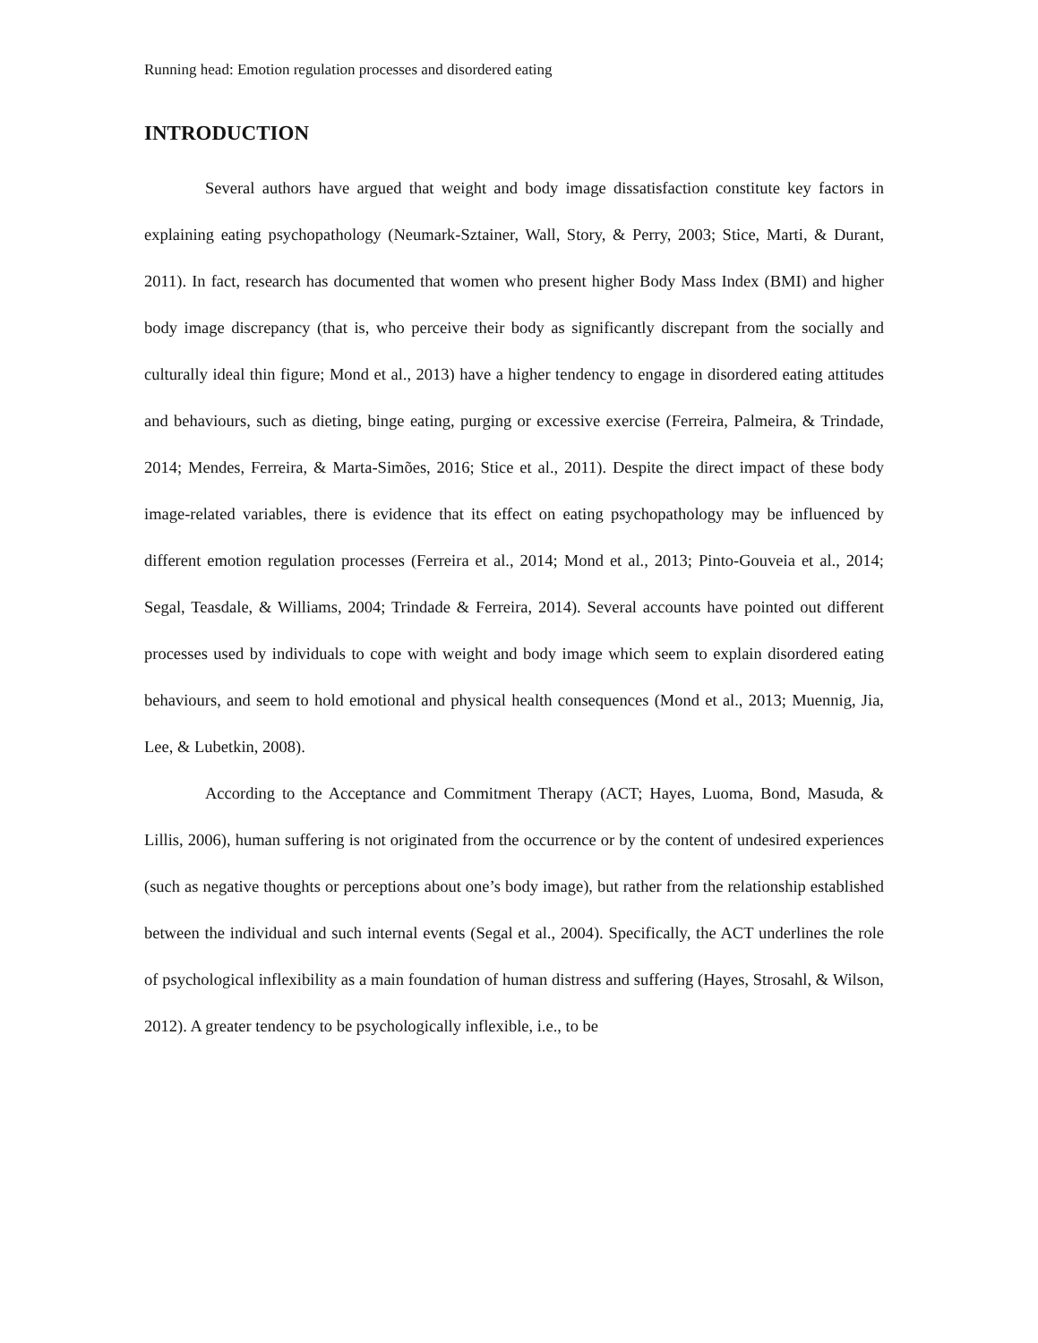Running head: Emotion regulation processes and disordered eating
INTRODUCTION
Several authors have argued that weight and body image dissatisfaction constitute key factors in explaining eating psychopathology (Neumark-Sztainer, Wall, Story, & Perry, 2003; Stice, Marti, & Durant, 2011). In fact, research has documented that women who present higher Body Mass Index (BMI) and higher body image discrepancy (that is, who perceive their body as significantly discrepant from the socially and culturally ideal thin figure; Mond et al., 2013) have a higher tendency to engage in disordered eating attitudes and behaviours, such as dieting, binge eating, purging or excessive exercise (Ferreira, Palmeira, & Trindade, 2014; Mendes, Ferreira, & Marta-Simões, 2016; Stice et al., 2011). Despite the direct impact of these body image-related variables, there is evidence that its effect on eating psychopathology may be influenced by different emotion regulation processes (Ferreira et al., 2014; Mond et al., 2013; Pinto-Gouveia et al., 2014; Segal, Teasdale, & Williams, 2004; Trindade & Ferreira, 2014). Several accounts have pointed out different processes used by individuals to cope with weight and body image which seem to explain disordered eating behaviours, and seem to hold emotional and physical health consequences (Mond et al., 2013; Muennig, Jia, Lee, & Lubetkin, 2008).
According to the Acceptance and Commitment Therapy (ACT; Hayes, Luoma, Bond, Masuda, & Lillis, 2006), human suffering is not originated from the occurrence or by the content of undesired experiences (such as negative thoughts or perceptions about one’s body image), but rather from the relationship established between the individual and such internal events (Segal et al., 2004). Specifically, the ACT underlines the role of psychological inflexibility as a main foundation of human distress and suffering (Hayes, Strosahl, & Wilson, 2012). A greater tendency to be psychologically inflexible, i.e., to be